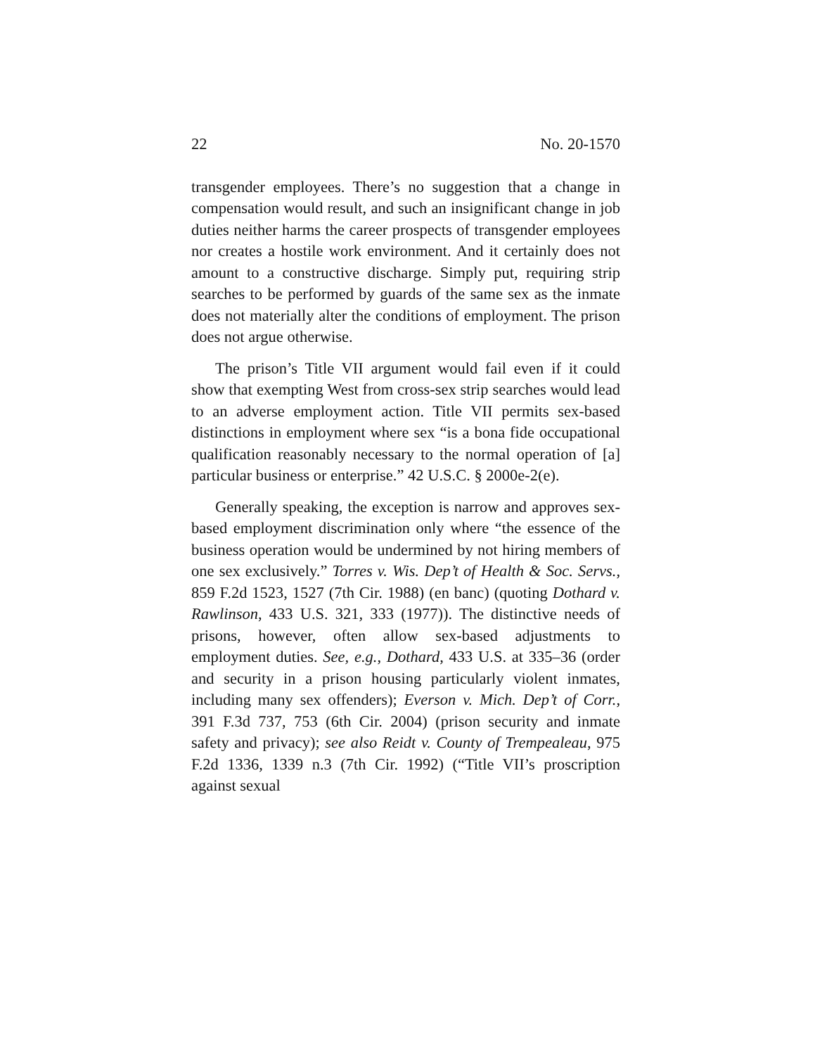22 No. 20-1570
transgender employees. There’s no suggestion that a change in compensation would result, and such an insignificant change in job duties neither harms the career prospects of transgender employees nor creates a hostile work environment. And it certainly does not amount to a constructive discharge. Simply put, requiring strip searches to be performed by guards of the same sex as the inmate does not materially alter the conditions of employment. The prison does not argue otherwise.
The prison’s Title VII argument would fail even if it could show that exempting West from cross-sex strip searches would lead to an adverse employment action. Title VII permits sex-based distinctions in employment where sex “is a bona fide occupational qualification reasonably necessary to the normal operation of [a] particular business or enterprise.” 42 U.S.C. § 2000e-2(e).
Generally speaking, the exception is narrow and approves sex-based employment discrimination only where “the essence of the business operation would be undermined by not hiring members of one sex exclusively.” Torres v. Wis. Dep’t of Health & Soc. Servs., 859 F.2d 1523, 1527 (7th Cir. 1988) (en banc) (quoting Dothard v. Rawlinson, 433 U.S. 321, 333 (1977)). The distinctive needs of prisons, however, often allow sex-based adjustments to employment duties. See, e.g., Dothard, 433 U.S. at 335–36 (order and security in a prison housing particularly violent inmates, including many sex offenders); Everson v. Mich. Dep’t of Corr., 391 F.3d 737, 753 (6th Cir. 2004) (prison security and inmate safety and privacy); see also Reidt v. County of Trempealeau, 975 F.2d 1336, 1339 n.3 (7th Cir. 1992) (“Title VII’s proscription against sexual